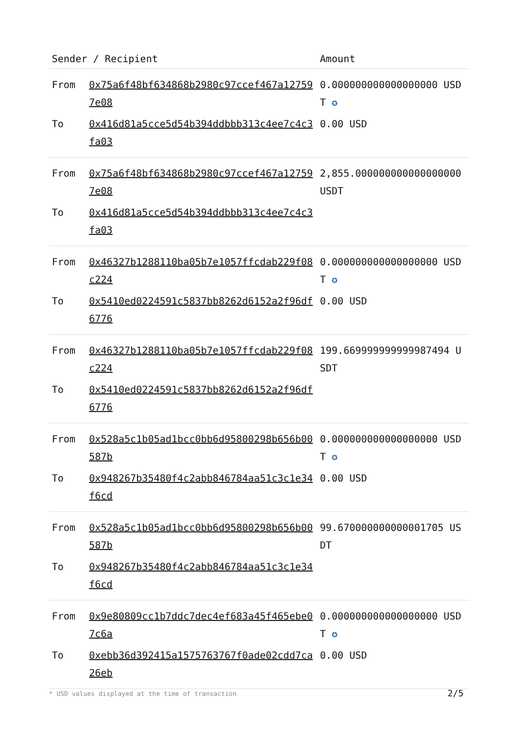| Sender / Recipient | | Amount |
| --- | --- | --- |
| From | 0x75a6f48bf634868b2980c97ccef467a127597e08 | 0.000000000000000000 USDT ✪ |
| To | 0x416d81a5cce5d54b394ddbbb313c4ee7c4c3fa03 | 0.00 USD |
| From | 0x75a6f48bf634868b2980c97ccef467a127597e08 | 2,855.000000000000000000 USDT |
| To | 0x416d81a5cce5d54b394ddbbb313c4ee7c4c3fa03 | |
| From | 0x46327b1288110ba05b7e1057ffcdab229f08c224 | 0.000000000000000000 USDT ✪ |
| To | 0x5410ed0224591c5837bb8262d6152a2f96df6776 | 0.00 USD |
| From | 0x46327b1288110ba05b7e1057ffcdab229f08c224 | 199.669999999999987494 USDT |
| To | 0x5410ed0224591c5837bb8262d6152a2f96df6776 | |
| From | 0x528a5c1b05ad1bcc0bb6d95800298b656b00587b | 0.000000000000000000 USDT ✪ |
| To | 0x948267b35480f4c2abb846784aa51c3c1e34f6cd | 0.00 USD |
| From | 0x528a5c1b05ad1bcc0bb6d95800298b656b00587b | 99.670000000000001705 USDT |
| To | 0x948267b35480f4c2abb846784aa51c3c1e34f6cd | |
| From | 0x9e80809cc1b7ddc7dec4ef683a45f465ebe07c6a | 0.000000000000000000 USDT ✪ |
| To | 0xebb36d392415a1575763767f0ade02cdd7ca26eb | 0.00 USD |
* USD values displayed at the time of transaction
2/5